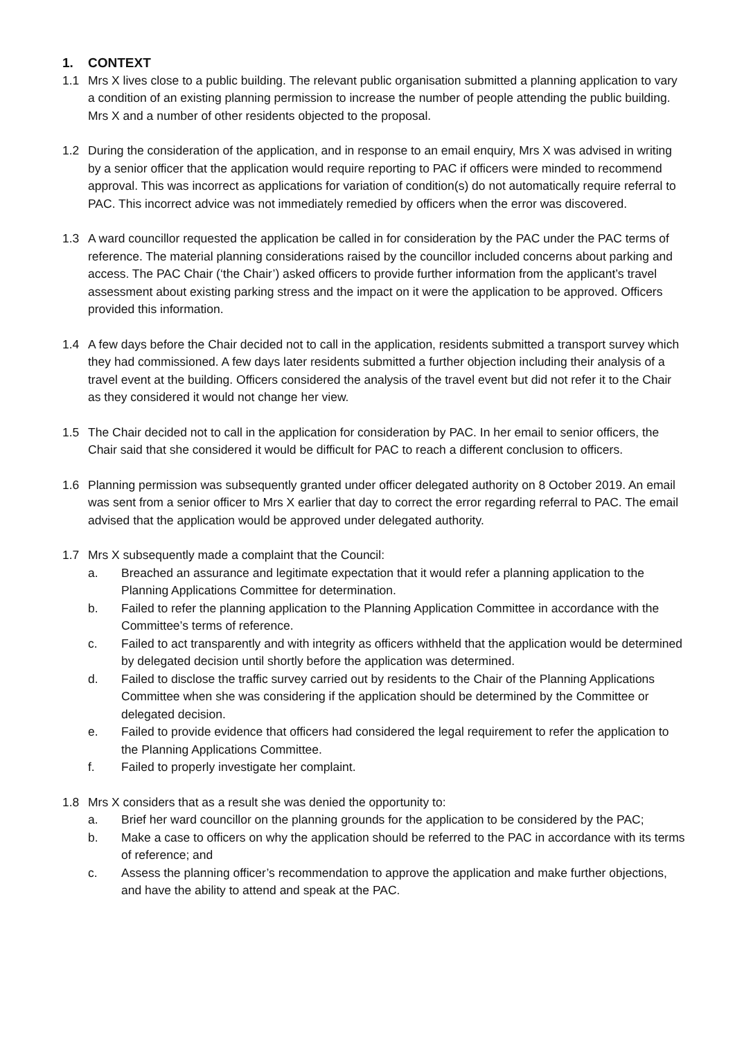1. CONTEXT
1.1 Mrs X lives close to a public building. The relevant public organisation submitted a planning application to vary a condition of an existing planning permission to increase the number of people attending the public building. Mrs X and a number of other residents objected to the proposal.
1.2 During the consideration of the application, and in response to an email enquiry, Mrs X was advised in writing by a senior officer that the application would require reporting to PAC if officers were minded to recommend approval. This was incorrect as applications for variation of condition(s) do not automatically require referral to PAC. This incorrect advice was not immediately remedied by officers when the error was discovered.
1.3 A ward councillor requested the application be called in for consideration by the PAC under the PAC terms of reference. The material planning considerations raised by the councillor included concerns about parking and access. The PAC Chair (‘the Chair’) asked officers to provide further information from the applicant’s travel assessment about existing parking stress and the impact on it were the application to be approved. Officers provided this information.
1.4 A few days before the Chair decided not to call in the application, residents submitted a transport survey which they had commissioned. A few days later residents submitted a further objection including their analysis of a travel event at the building. Officers considered the analysis of the travel event but did not refer it to the Chair as they considered it would not change her view.
1.5 The Chair decided not to call in the application for consideration by PAC. In her email to senior officers, the Chair said that she considered it would be difficult for PAC to reach a different conclusion to officers.
1.6 Planning permission was subsequently granted under officer delegated authority on 8 October 2019. An email was sent from a senior officer to Mrs X earlier that day to correct the error regarding referral to PAC. The email advised that the application would be approved under delegated authority.
1.7 Mrs X subsequently made a complaint that the Council:
a. Breached an assurance and legitimate expectation that it would refer a planning application to the Planning Applications Committee for determination.
b. Failed to refer the planning application to the Planning Application Committee in accordance with the Committee’s terms of reference.
c. Failed to act transparently and with integrity as officers withheld that the application would be determined by delegated decision until shortly before the application was determined.
d. Failed to disclose the traffic survey carried out by residents to the Chair of the Planning Applications Committee when she was considering if the application should be determined by the Committee or delegated decision.
e. Failed to provide evidence that officers had considered the legal requirement to refer the application to the Planning Applications Committee.
f. Failed to properly investigate her complaint.
1.8 Mrs X considers that as a result she was denied the opportunity to:
a. Brief her ward councillor on the planning grounds for the application to be considered by the PAC;
b. Make a case to officers on why the application should be referred to the PAC in accordance with its terms of reference; and
c. Assess the planning officer’s recommendation to approve the application and make further objections, and have the ability to attend and speak at the PAC.